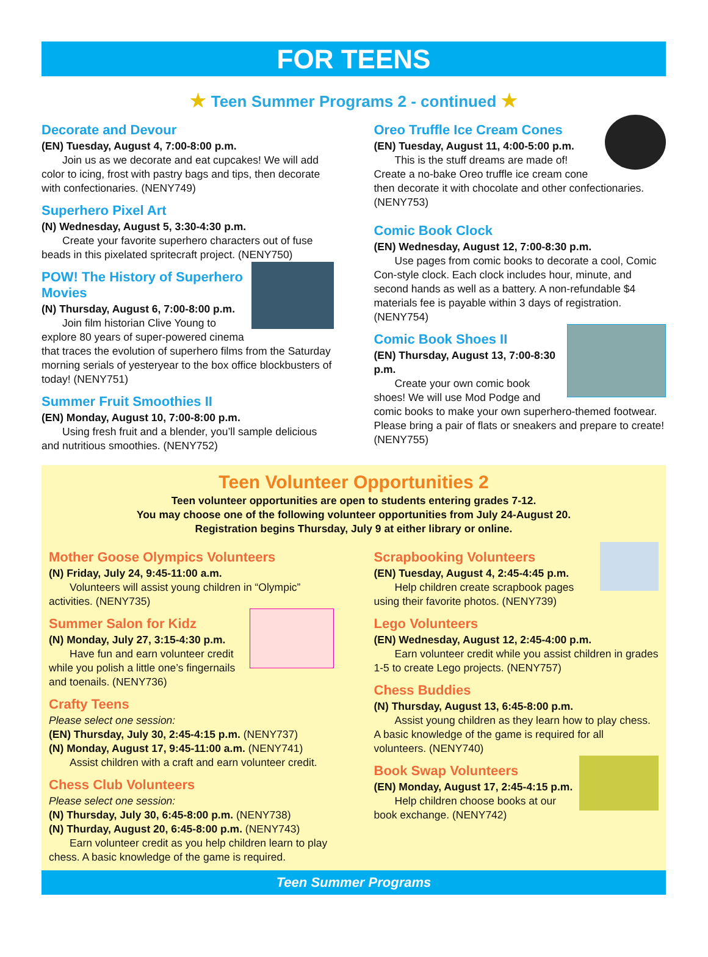FOR TEENS
★ Teen Summer Programs 2 - continued ★
Decorate and Devour
(EN) Tuesday, August 4, 7:00-8:00 p.m.
Join us as we decorate and eat cupcakes! We will add color to icing, frost with pastry bags and tips, then decorate with confectionaries. (NENY749)
Superhero Pixel Art
(N) Wednesday, August 5, 3:30-4:30 p.m.
Create your favorite superhero characters out of fuse beads in this pixelated spritecraft project. (NENY750)
POW! The History of Superhero Movies
(N) Thursday, August 6, 7:00-8:00 p.m.
Join film historian Clive Young to explore 80 years of super-powered cinema that traces the evolution of superhero films from the Saturday morning serials of yesteryear to the box office blockbusters of today! (NENY751)
Summer Fruit Smoothies II
(EN) Monday, August 10, 7:00-8:00 p.m.
Using fresh fruit and a blender, you’ll sample delicious and nutritious smoothies. (NENY752)
Oreo Truffle Ice Cream Cones
(EN) Tuesday, August 11, 4:00-5:00 p.m.
This is the stuff dreams are made of! Create a no-bake Oreo truffle ice cream cone then decorate it with chocolate and other confectionaries. (NENY753)
Comic Book Clock
(EN) Wednesday, August 12, 7:00-8:30 p.m.
Use pages from comic books to decorate a cool, Comic Con-style clock. Each clock includes hour, minute, and second hands as well as a battery. A non-refundable $4 materials fee is payable within 3 days of registration. (NENY754)
Comic Book Shoes II
(EN) Thursday, August 13, 7:00-8:30 p.m.
Create your own comic book shoes! We will use Mod Podge and comic books to make your own superhero-themed footwear. Please bring a pair of flats or sneakers and prepare to create! (NENY755)
Teen Volunteer Opportunities 2
Teen volunteer opportunities are open to students entering grades 7-12.
You may choose one of the following volunteer opportunities from July 24-August 20.
Registration begins Thursday, July 9 at either library or online.
Mother Goose Olympics Volunteers
(N) Friday, July 24, 9:45-11:00 a.m.
Volunteers will assist young children in “Olympic” activities. (NENY735)
Summer Salon for Kidz
(N) Monday, July 27, 3:15-4:30 p.m.
Have fun and earn volunteer credit while you polish a little one’s fingernails and toenails. (NENY736)
Crafty Teens
Please select one session:
(EN) Thursday, July 30, 2:45-4:15 p.m. (NENY737)
(N) Monday, August 17, 9:45-11:00 a.m. (NENY741)
Assist children with a craft and earn volunteer credit.
Chess Club Volunteers
Please select one session:
(N) Thursday, July 30, 6:45-8:00 p.m. (NENY738)
(N) Thurday, August 20, 6:45-8:00 p.m. (NENY743)
Earn volunteer credit as you help children learn to play chess. A basic knowledge of the game is required.
Scrapbooking Volunteers
(EN) Tuesday, August 4, 2:45-4:45 p.m.
Help children create scrapbook pages using their favorite photos. (NENY739)
Lego Volunteers
(EN) Wednesday, August 12, 2:45-4:00 p.m.
Earn volunteer credit while you assist children in grades 1-5 to create Lego projects. (NENY757)
Chess Buddies
(N) Thursday, August 13, 6:45-8:00 p.m.
Assist young children as they learn how to play chess. A basic knowledge of the game is required for all volunteers. (NENY740)
Book Swap Volunteers
(EN) Monday, August 17, 2:45-4:15 p.m.
Help children choose books at our book exchange. (NENY742)
Teen Summer Programs